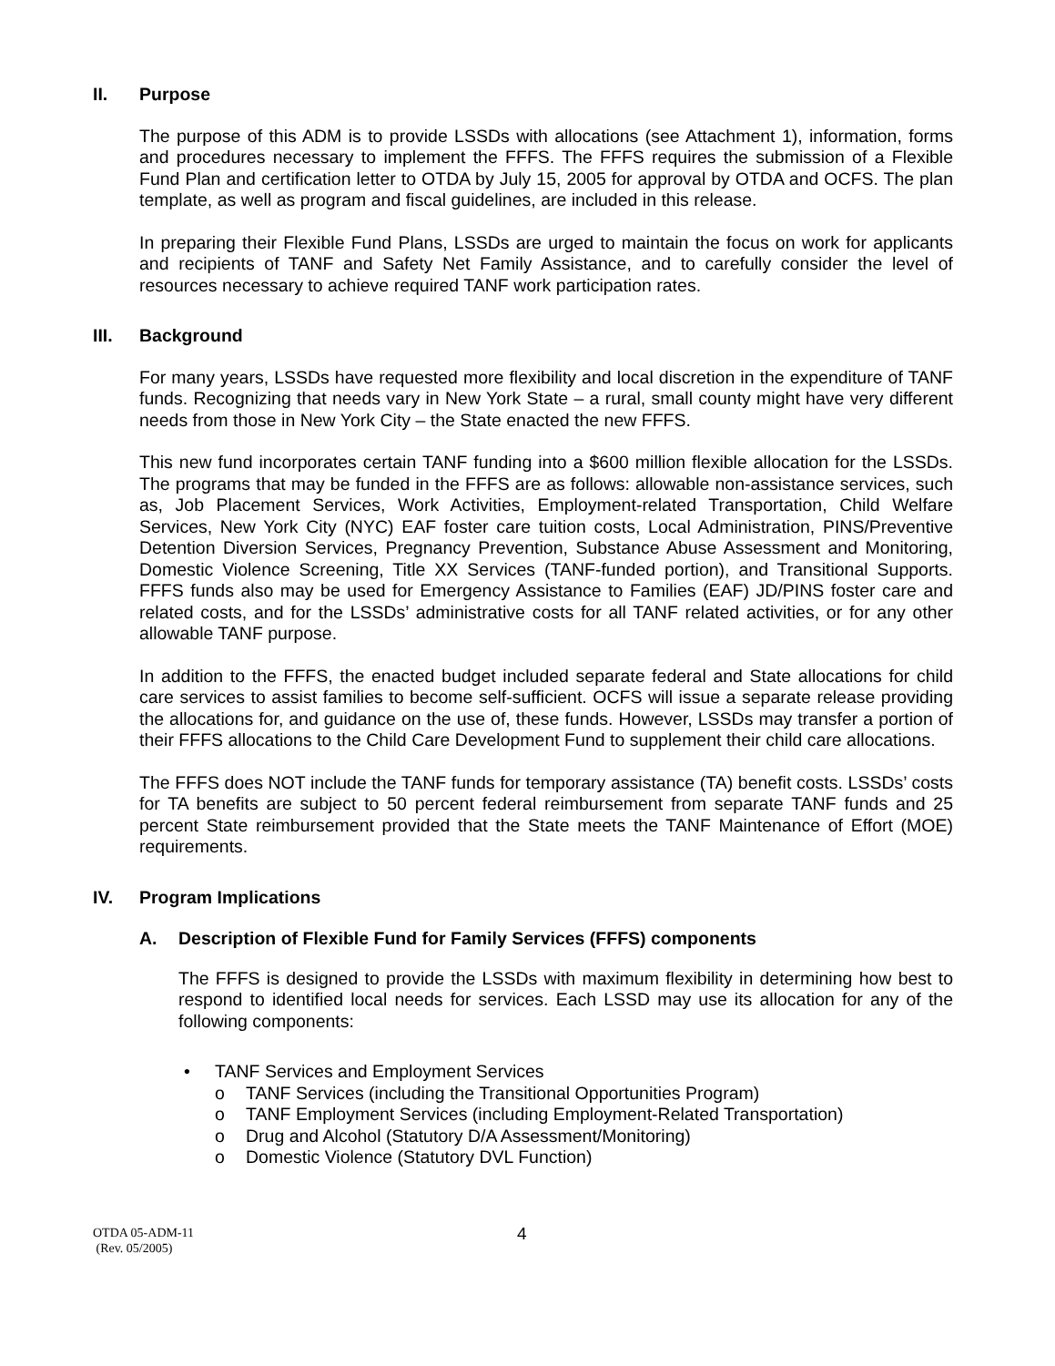II. Purpose
The purpose of this ADM is to provide LSSDs with allocations (see Attachment 1), information, forms and procedures necessary to implement the FFFS. The FFFS requires the submission of a Flexible Fund Plan and certification letter to OTDA by July 15, 2005 for approval by OTDA and OCFS. The plan template, as well as program and fiscal guidelines, are included in this release.
In preparing their Flexible Fund Plans, LSSDs are urged to maintain the focus on work for applicants and recipients of TANF and Safety Net Family Assistance, and to carefully consider the level of resources necessary to achieve required TANF work participation rates.
III. Background
For many years, LSSDs have requested more flexibility and local discretion in the expenditure of TANF funds. Recognizing that needs vary in New York State – a rural, small county might have very different needs from those in New York City – the State enacted the new FFFS.
This new fund incorporates certain TANF funding into a $600 million flexible allocation for the LSSDs. The programs that may be funded in the FFFS are as follows: allowable non-assistance services, such as, Job Placement Services, Work Activities, Employment-related Transportation, Child Welfare Services, New York City (NYC) EAF foster care tuition costs, Local Administration, PINS/Preventive Detention Diversion Services, Pregnancy Prevention, Substance Abuse Assessment and Monitoring, Domestic Violence Screening, Title XX Services (TANF-funded portion), and Transitional Supports. FFFS funds also may be used for Emergency Assistance to Families (EAF) JD/PINS foster care and related costs, and for the LSSDs’ administrative costs for all TANF related activities, or for any other allowable TANF purpose.
In addition to the FFFS, the enacted budget included separate federal and State allocations for child care services to assist families to become self-sufficient. OCFS will issue a separate release providing the allocations for, and guidance on the use of, these funds. However, LSSDs may transfer a portion of their FFFS allocations to the Child Care Development Fund to supplement their child care allocations.
The FFFS does NOT include the TANF funds for temporary assistance (TA) benefit costs. LSSDs’ costs for TA benefits are subject to 50 percent federal reimbursement from separate TANF funds and 25 percent State reimbursement provided that the State meets the TANF Maintenance of Effort (MOE) requirements.
IV. Program Implications
A. Description of Flexible Fund for Family Services (FFFS) components
The FFFS is designed to provide the LSSDs with maximum flexibility in determining how best to respond to identified local needs for services. Each LSSD may use its allocation for any of the following components:
• TANF Services and Employment Services
o TANF Services (including the Transitional Opportunities Program)
o TANF Employment Services (including Employment-Related Transportation)
o Drug and Alcohol (Statutory D/A Assessment/Monitoring)
o Domestic Violence (Statutory DVL Function)
OTDA 05-ADM-11
(Rev. 05/2005)
4